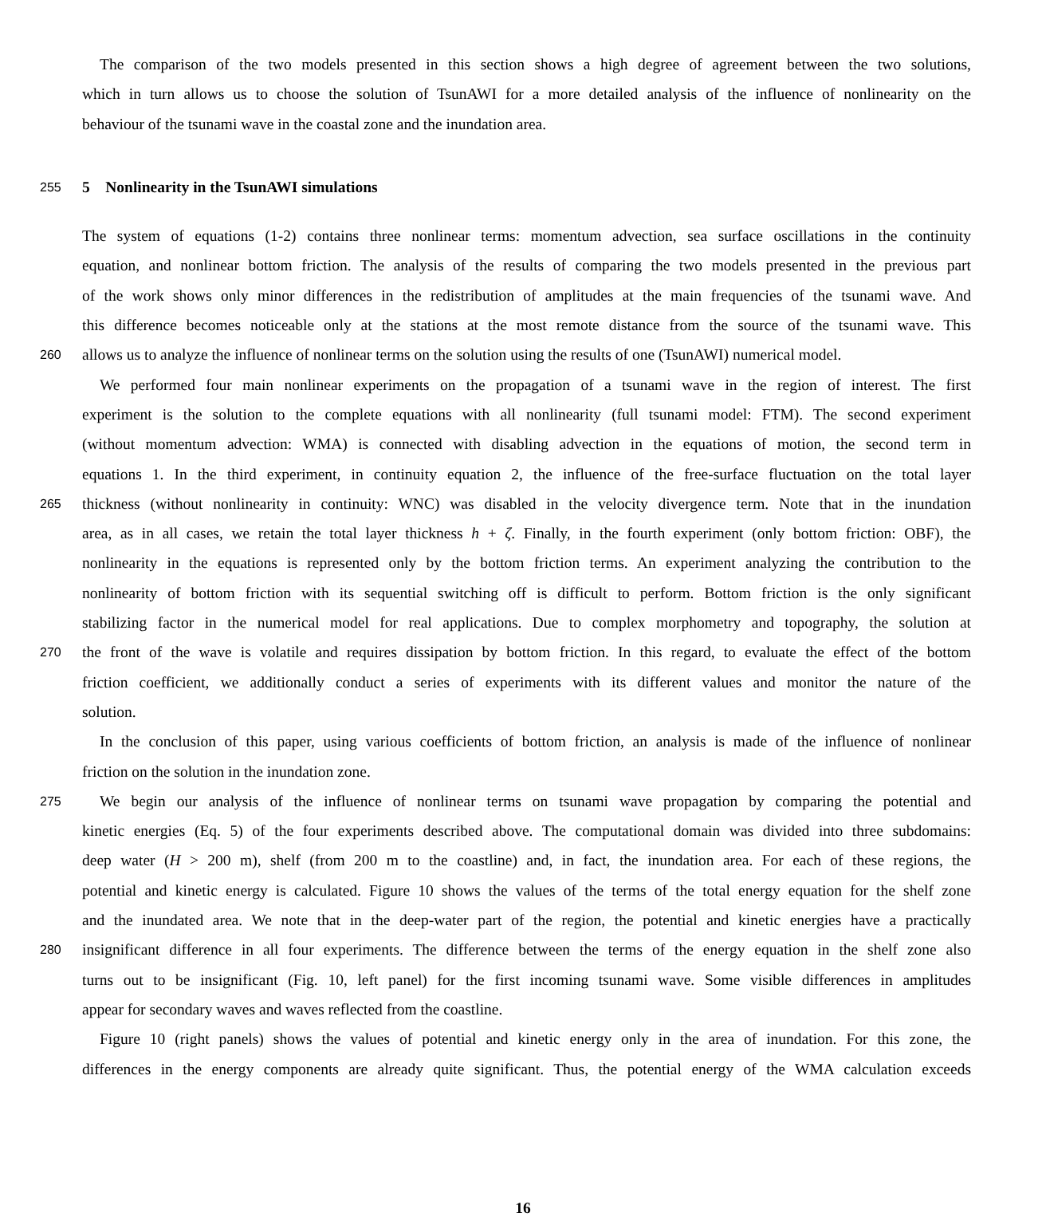The comparison of the two models presented in this section shows a high degree of agreement between the two solutions,
which in turn allows us to choose the solution of TsunAWI for a more detailed analysis of the influence of nonlinearity on the
behaviour of the tsunami wave in the coastal zone and the inundation area.
255
5 Nonlinearity in the TsunAWI simulations
The system of equations (1-2) contains three nonlinear terms: momentum advection, sea surface oscillations in the continuity
equation, and nonlinear bottom friction. The analysis of the results of comparing the two models presented in the previous part
of the work shows only minor differences in the redistribution of amplitudes at the main frequencies of the tsunami wave. And
this difference becomes noticeable only at the stations at the most remote distance from the source of the tsunami wave. This
260 allows us to analyze the influence of nonlinear terms on the solution using the results of one (TsunAWI) numerical model.
We performed four main nonlinear experiments on the propagation of a tsunami wave in the region of interest. The first
experiment is the solution to the complete equations with all nonlinearity (full tsunami model: FTM). The second experiment
(without momentum advection: WMA) is connected with disabling advection in the equations of motion, the second term in
equations 1. In the third experiment, in continuity equation 2, the influence of the free-surface fluctuation on the total layer
265 thickness (without nonlinearity in continuity: WNC) was disabled in the velocity divergence term. Note that in the inundation
area, as in all cases, we retain the total layer thickness h + ζ. Finally, in the fourth experiment (only bottom friction: OBF), the
nonlinearity in the equations is represented only by the bottom friction terms. An experiment analyzing the contribution to the
nonlinearity of bottom friction with its sequential switching off is difficult to perform. Bottom friction is the only significant
stabilizing factor in the numerical model for real applications. Due to complex morphometry and topography, the solution at
270 the front of the wave is volatile and requires dissipation by bottom friction. In this regard, to evaluate the effect of the bottom
friction coefficient, we additionally conduct a series of experiments with its different values and monitor the nature of the
solution.
In the conclusion of this paper, using various coefficients of bottom friction, an analysis is made of the influence of nonlinear
friction on the solution in the inundation zone.
275 We begin our analysis of the influence of nonlinear terms on tsunami wave propagation by comparing the potential and
kinetic energies (Eq. 5) of the four experiments described above. The computational domain was divided into three subdomains:
deep water (H > 200 m), shelf (from 200 m to the coastline) and, in fact, the inundation area. For each of these regions, the
potential and kinetic energy is calculated. Figure 10 shows the values of the terms of the total energy equation for the shelf zone
and the inundated area. We note that in the deep-water part of the region, the potential and kinetic energies have a practically
280 insignificant difference in all four experiments. The difference between the terms of the energy equation in the shelf zone also
turns out to be insignificant (Fig. 10, left panel) for the first incoming tsunami wave. Some visible differences in amplitudes
appear for secondary waves and waves reflected from the coastline.
Figure 10 (right panels) shows the values of potential and kinetic energy only in the area of inundation. For this zone, the
differences in the energy components are already quite significant. Thus, the potential energy of the WMA calculation exceeds
16